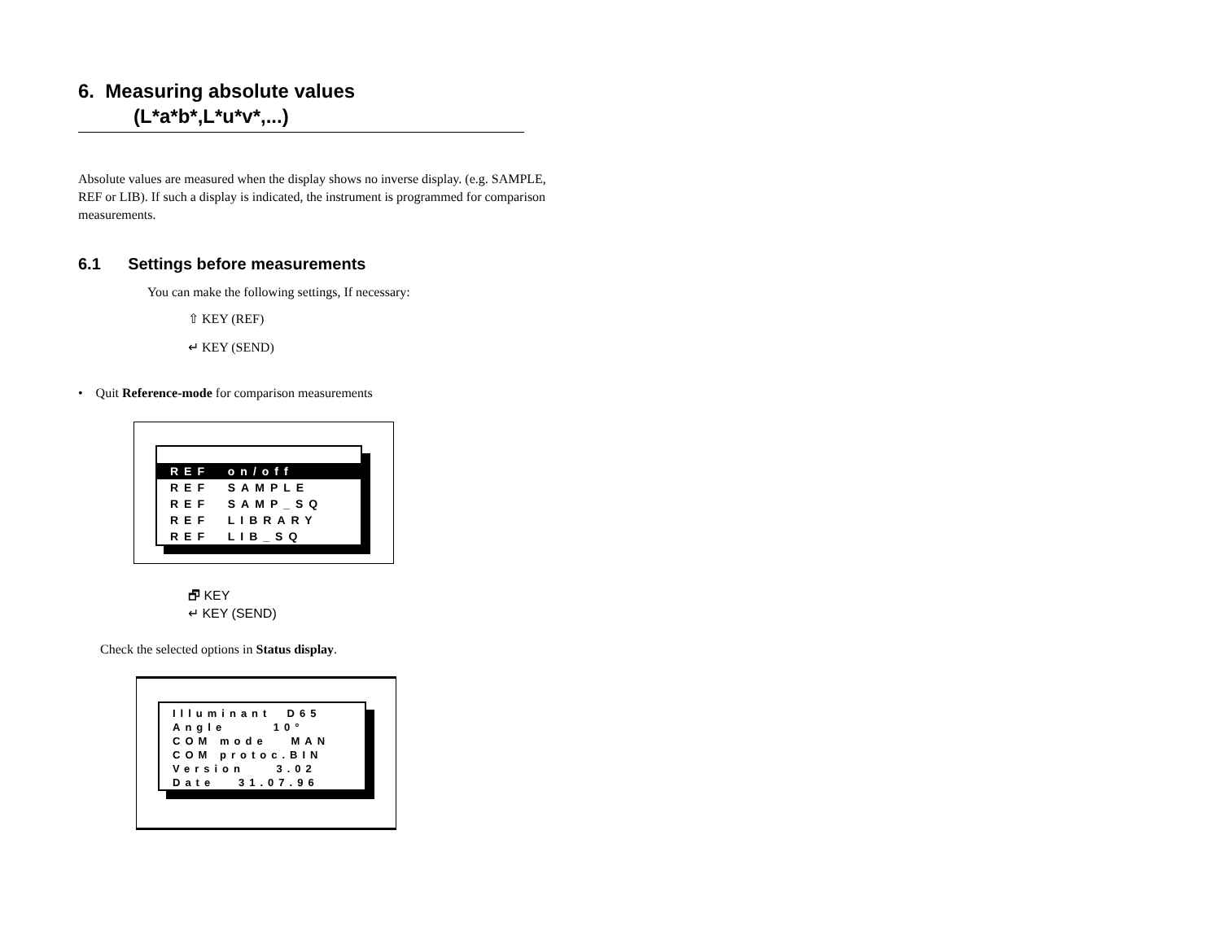6. Measuring absolute values
(L*a*b*,L*u*v*,...)
Absolute values are measured when the display shows no inverse display. (e.g. SAMPLE, REF or LIB). If such a display is indicated, the instrument is programmed for comparison measurements.
6.1 Settings before measurements
You can make the following settings, If necessary:
⇧ KEY (REF)
↵ KEY (SEND)
• Quit Reference-mode for comparison measurements
REF on/off
REF SAMPLE REF SAMP_SQ REF LIBRARY REF LIB_SQ
🗗 KEY
↵ KEY (SEND)
Check the selected options in Status display.
Illuminant D65 Angle 10° COM mode MAN COM protoc.BIN Version 3.02 Date 31.07.96